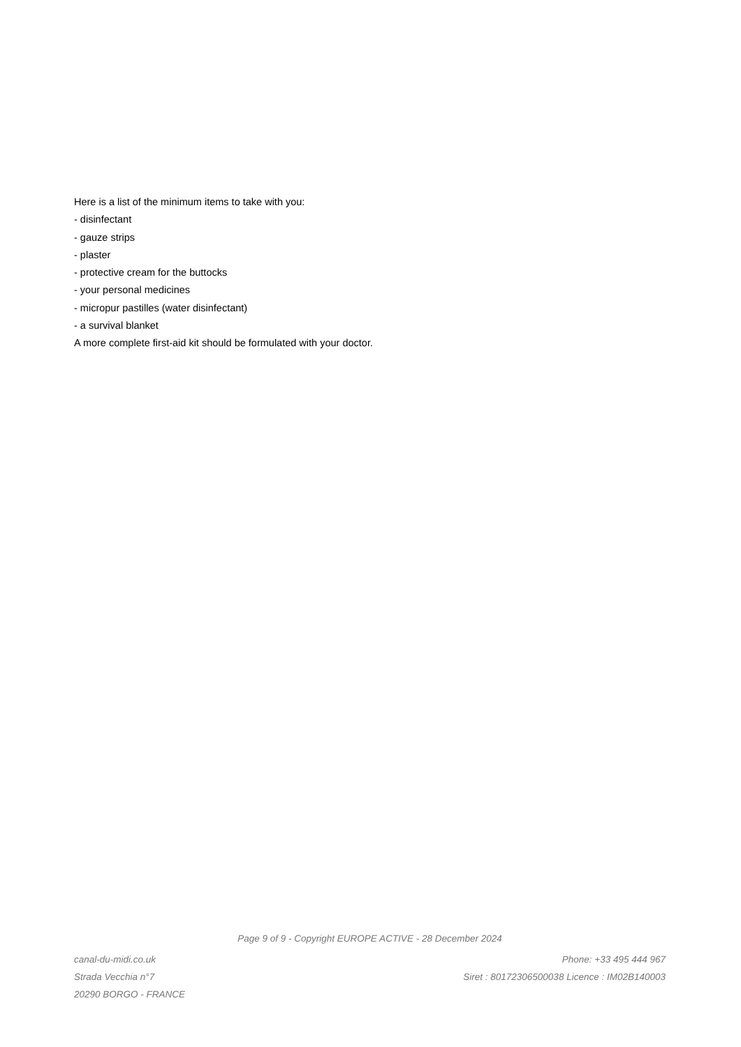Here is a list of the minimum items to take with you:
- disinfectant
- gauze strips
- plaster
- protective cream for the buttocks
- your personal medicines
- micropur pastilles (water disinfectant)
- a survival blanket
A more complete first-aid kit should be formulated with your doctor.
Page 9 of 9 - Copyright EUROPE ACTIVE - 28 December 2024
canal-du-midi.co.uk Phone: +33 495 444 967
Strada Vecchia n°7 Siret : 80172306500038 Licence : IM02B140003
20290 BORGO - FRANCE